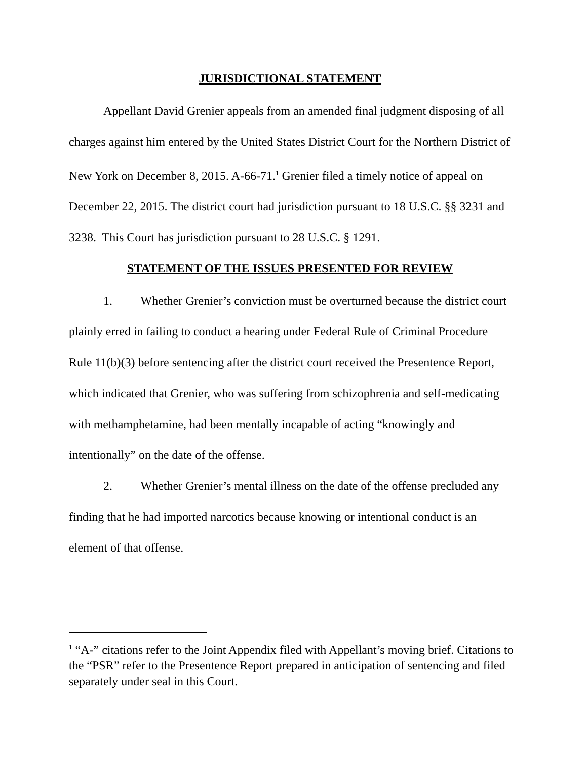JURISDICTIONAL STATEMENT
Appellant David Grenier appeals from an amended final judgment disposing of all charges against him entered by the United States District Court for the Northern District of New York on December 8, 2015. A-66-71.<sup>1</sup> Grenier filed a timely notice of appeal on December 22, 2015. The district court had jurisdiction pursuant to 18 U.S.C. §§ 3231 and 3238. This Court has jurisdiction pursuant to 28 U.S.C. § 1291.
STATEMENT OF THE ISSUES PRESENTED FOR REVIEW
1. Whether Grenier’s conviction must be overturned because the district court plainly erred in failing to conduct a hearing under Federal Rule of Criminal Procedure Rule 11(b)(3) before sentencing after the district court received the Presentence Report, which indicated that Grenier, who was suffering from schizophrenia and self-medicating with methamphetamine, had been mentally incapable of acting “knowingly and intentionally” on the date of the offense.
2. Whether Grenier’s mental illness on the date of the offense precluded any finding that he had imported narcotics because knowing or intentional conduct is an element of that offense.
<sup>1</sup> “A-” citations refer to the Joint Appendix filed with Appellant’s moving brief. Citations to the “PSR” refer to the Presentence Report prepared in anticipation of sentencing and filed separately under seal in this Court.